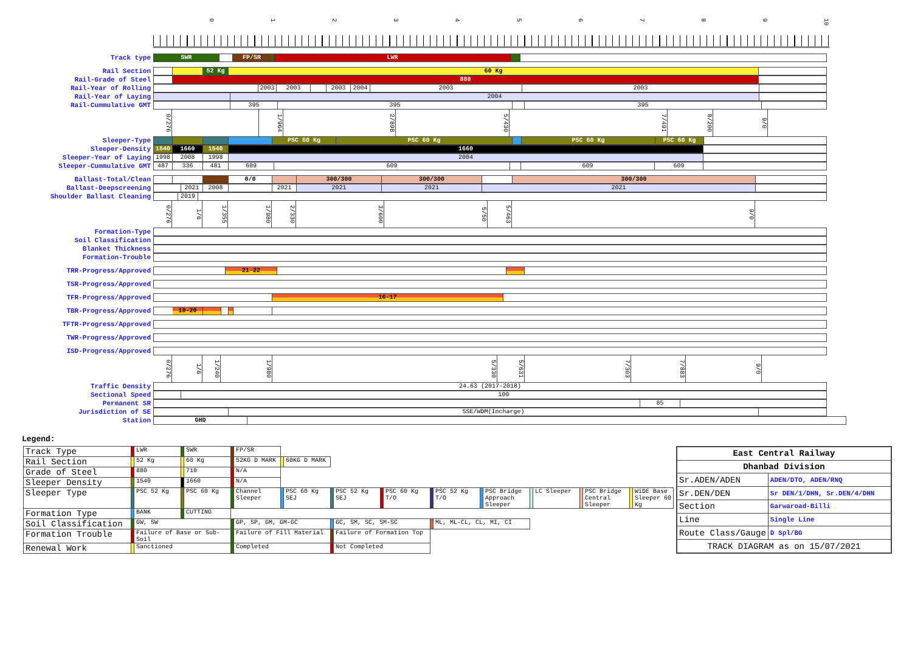0123456789 10
Track type
SWR FP/SR LWR
Rail Section
52 Kg 60 Kg
Rail-Grade of Steel
880
Rail-Year of Rolling
2003 2003 2003 2004 2003 2003
Rail-Year of Laying
2004
Rail-Cummulative GMT
395 395 395
0/276 1/964 2/898 5/430 7/491 8/200 9/0
Sleeper-Type
PSC 60 Kg PSC 60 Kg PSC 60 Kg PSC 60 Kg
Sleeper-Density
1540 1660 1540 1660
Sleeper-Year of Laying
1998 2008 1998 2004
Sleeper-Cummulative GMT
487 336 481 609 609 609 609
Ballast-Total/Clean
0/0 300/300 300/300 300/300
Ballast-Deepscreening
2021 2008 2021 2021 2021 2021
Shoulder Ballast Cleaning
2019
0/276 1/6 1/355 1/980 2/330 3/600 5/50 5/463 9/0
Formation-Type
Soil Classification
Blanket Thickness
Formation-Trouble
TRR-Progress/Approved
21-22
TSR-Progress/Approved
TFR-Progress/Approved
16-17
TBR-Progress/Approved
19-20
TFTR-Progress/Approved
TWR-Progress/Approved
ISD-Progress/Approved
0/276 1/6 1/240 1/980 5/330 5/631 7/303 7/883 9/0
Traffic Density
24.63 (2017-2018)
Sectional Speed
100
Permanent SR
85
Jurisdiction of SE
SSE/WDM(Incharge)
Station
GHD
Legend:
| Track Type | | LWR | | SWR | | FP/SR | | | | | | | | | | | | | | | | |
| Rail Section | | 52 Kg | | 60 Kg | | 52KG D MARK | | 60KG D MARK | | | | | | | | | | | | | | |
| Grade of Steel | | 880 | | 710 | | N/A | | | | | | | | | | | | | | | | |
| Sleeper Density | | 1540 | | 1660 | | N/A | | | | | | | | | | | | | | | | |
| Sleeper Type | | PSC 52 Kg | | PSC 60 Kg | | Channel Sleeper | | PSC 60 Kg SEJ | | PSC 52 Kg SEJ | | PSC 60 Kg T/O | | PSC 52 Kg T/O | | PSC Bridge Approach Sleeper | | LC Sleeper | | PSC Bridge Central Sleeper | | WiDE Base Sleeper 60 Kg |
| Formation Type | | BANK | | CUTTING | | | | | | | | | | | | | | | | | | |
| Soil Classification | | GW, SW | | | | GP, SP, GM, GM-GC | | | | GC, SM, SC, SM-SC | | | | ML, ML-CL, CL, MI, CI | | | | | | | | |
| Formation Trouble | | Failure of Base or Sub-Soil | | | | Failure of Fill Material | | | | Failure of Formation Top | | | | | | | | | | | | |
| Renewal Work | | Sanctioned | | | | Completed | | | | Not Completed | | | | | | | | | | | | |
| East Central Railway | |
| Dhanbad Division | |
| Sr.ADEN/ADEN | ADEN/DTO, ADEN/RNQ |
| Sr.DEN/DEN | Sr DEN/1/DHN, Sr.DEN/4/DHN |
| Section | Garwaroad-Billi |
| Line | Single Line |
| Route Class/Gauge | D Spl/BG |
| TRACK DIAGRAM as on 15/07/2021 | |